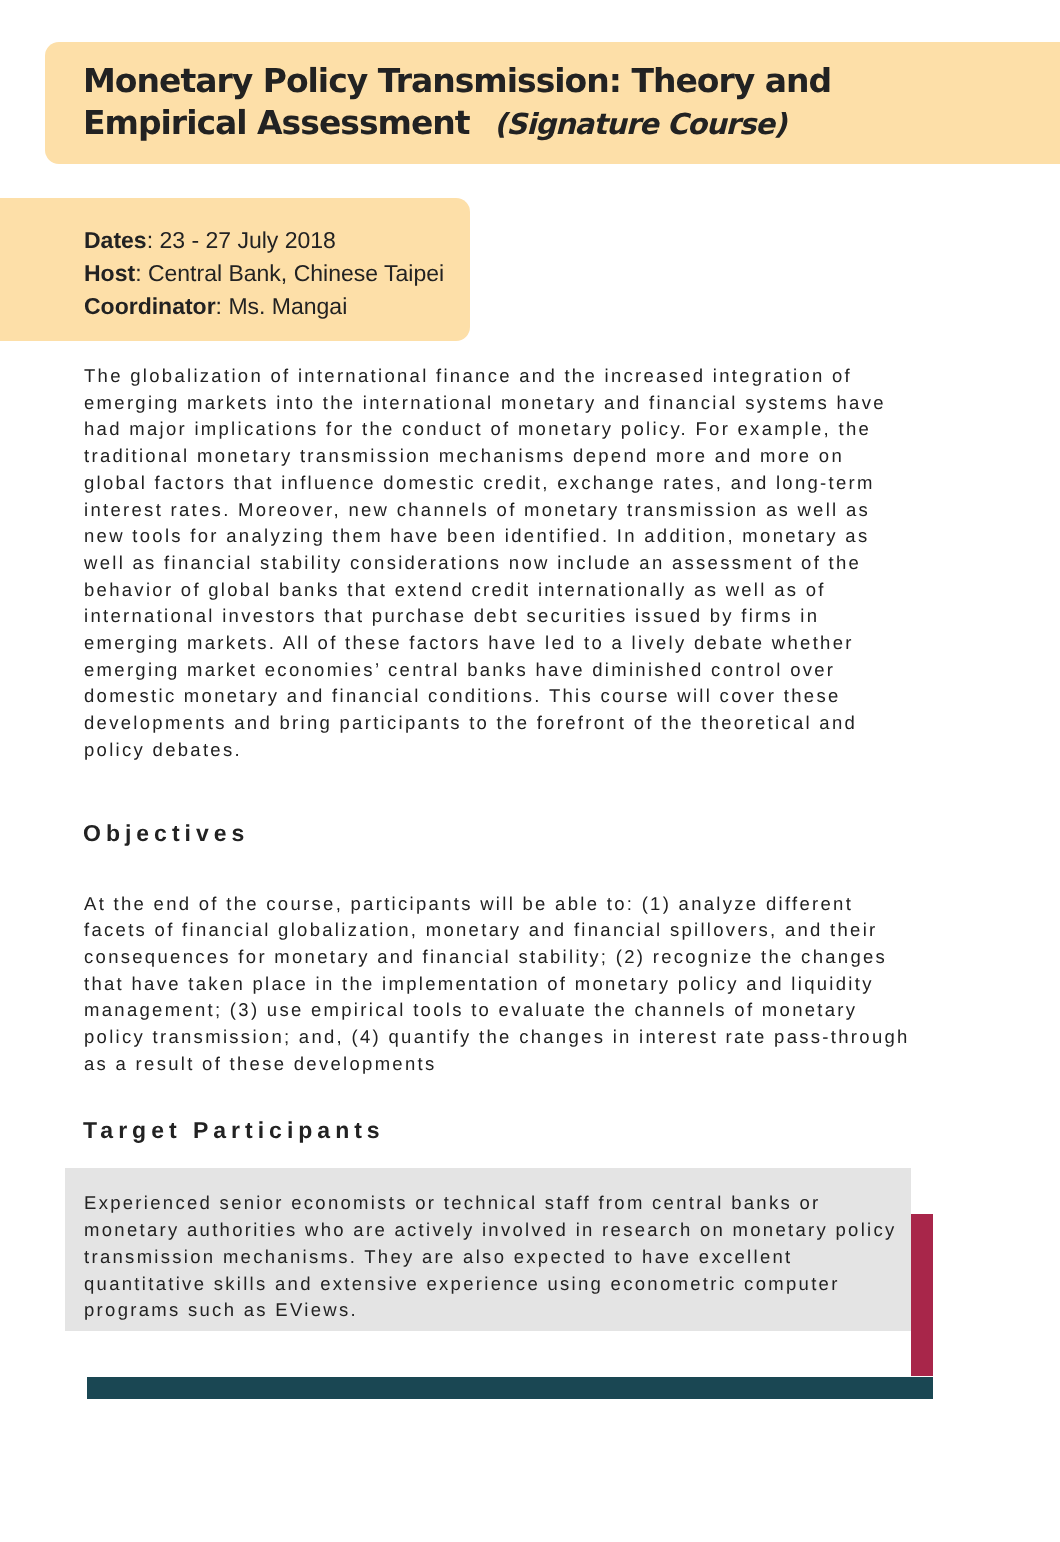Monetary Policy Transmission: Theory and
Empirical Assessment (Signature Course)
Dates: 23 - 27 July 2018
Host: Central Bank, Chinese Taipei
Coordinator: Ms. Mangai
The globalization of international finance and the increased integration of emerging markets into the international monetary and financial systems have had major implications for the conduct of monetary policy. For example, the traditional monetary transmission mechanisms depend more and more on global factors that influence domestic credit, exchange rates, and long-term interest rates. Moreover, new channels of monetary transmission as well as new tools for analyzing them have been identified. In addition, monetary as well as financial stability considerations now include an assessment of the behavior of global banks that extend credit internationally as well as of international investors that purchase debt securities issued by firms in emerging markets. All of these factors have led to a lively debate whether emerging market economies’ central banks have diminished control over domestic monetary and financial conditions. This course will cover these developments and bring participants to the forefront of the theoretical and policy debates.
Objectives
At the end of the course, participants will be able to: (1) analyze different facets of financial globalization, monetary and financial spillovers, and their consequences for monetary and financial stability; (2) recognize the changes that have taken place in the implementation of monetary policy and liquidity management; (3) use empirical tools to evaluate the channels of monetary policy transmission; and, (4) quantify the changes in interest rate pass-through as a result of these developments
Target Participants
Experienced senior economists or technical staff from central banks or monetary authorities who are actively involved in research on monetary policy transmission mechanisms. They are also expected to have excellent quantitative skills and extensive experience using econometric computer programs such as EViews.